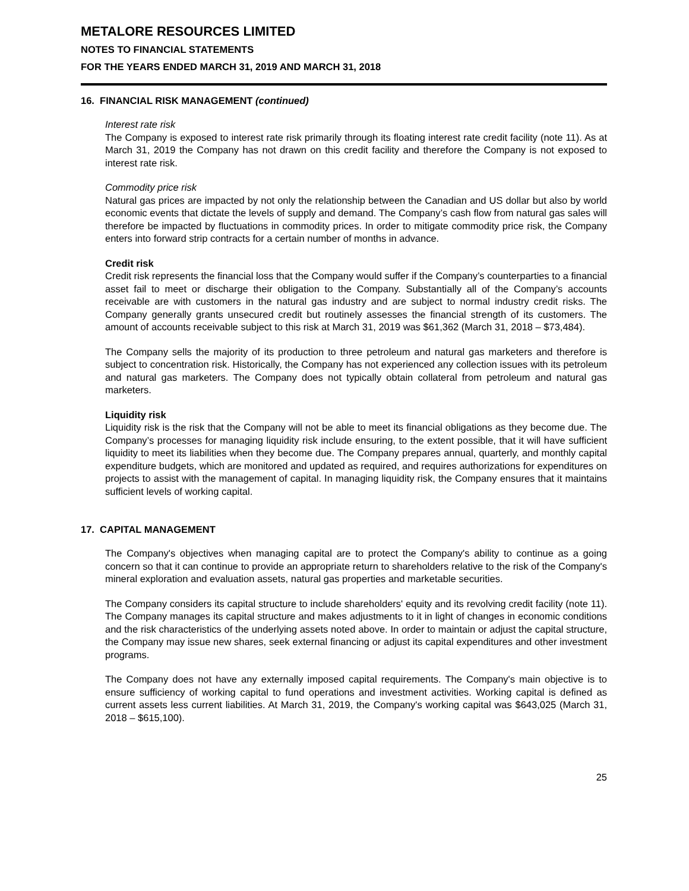METALORE RESOURCES LIMITED
NOTES TO FINANCIAL STATEMENTS
FOR THE YEARS ENDED MARCH 31, 2019 AND MARCH 31, 2018
16. FINANCIAL RISK MANAGEMENT (continued)
Interest rate risk
The Company is exposed to interest rate risk primarily through its floating interest rate credit facility (note 11). As at March 31, 2019 the Company has not drawn on this credit facility and therefore the Company is not exposed to interest rate risk.
Commodity price risk
Natural gas prices are impacted by not only the relationship between the Canadian and US dollar but also by world economic events that dictate the levels of supply and demand. The Company’s cash flow from natural gas sales will therefore be impacted by fluctuations in commodity prices. In order to mitigate commodity price risk, the Company enters into forward strip contracts for a certain number of months in advance.
Credit risk
Credit risk represents the financial loss that the Company would suffer if the Company’s counterparties to a financial asset fail to meet or discharge their obligation to the Company. Substantially all of the Company’s accounts receivable are with customers in the natural gas industry and are subject to normal industry credit risks. The Company generally grants unsecured credit but routinely assesses the financial strength of its customers. The amount of accounts receivable subject to this risk at March 31, 2019 was $61,362 (March 31, 2018 – $73,484).
The Company sells the majority of its production to three petroleum and natural gas marketers and therefore is subject to concentration risk. Historically, the Company has not experienced any collection issues with its petroleum and natural gas marketers. The Company does not typically obtain collateral from petroleum and natural gas marketers.
Liquidity risk
Liquidity risk is the risk that the Company will not be able to meet its financial obligations as they become due. The Company’s processes for managing liquidity risk include ensuring, to the extent possible, that it will have sufficient liquidity to meet its liabilities when they become due. The Company prepares annual, quarterly, and monthly capital expenditure budgets, which are monitored and updated as required, and requires authorizations for expenditures on projects to assist with the management of capital. In managing liquidity risk, the Company ensures that it maintains sufficient levels of working capital.
17. CAPITAL MANAGEMENT
The Company's objectives when managing capital are to protect the Company's ability to continue as a going concern so that it can continue to provide an appropriate return to shareholders relative to the risk of the Company's mineral exploration and evaluation assets, natural gas properties and marketable securities.
The Company considers its capital structure to include shareholders' equity and its revolving credit facility (note 11). The Company manages its capital structure and makes adjustments to it in light of changes in economic conditions and the risk characteristics of the underlying assets noted above. In order to maintain or adjust the capital structure, the Company may issue new shares, seek external financing or adjust its capital expenditures and other investment programs.
The Company does not have any externally imposed capital requirements. The Company's main objective is to ensure sufficiency of working capital to fund operations and investment activities. Working capital is defined as current assets less current liabilities. At March 31, 2019, the Company's working capital was $643,025 (March 31, 2018 – $615,100).
25